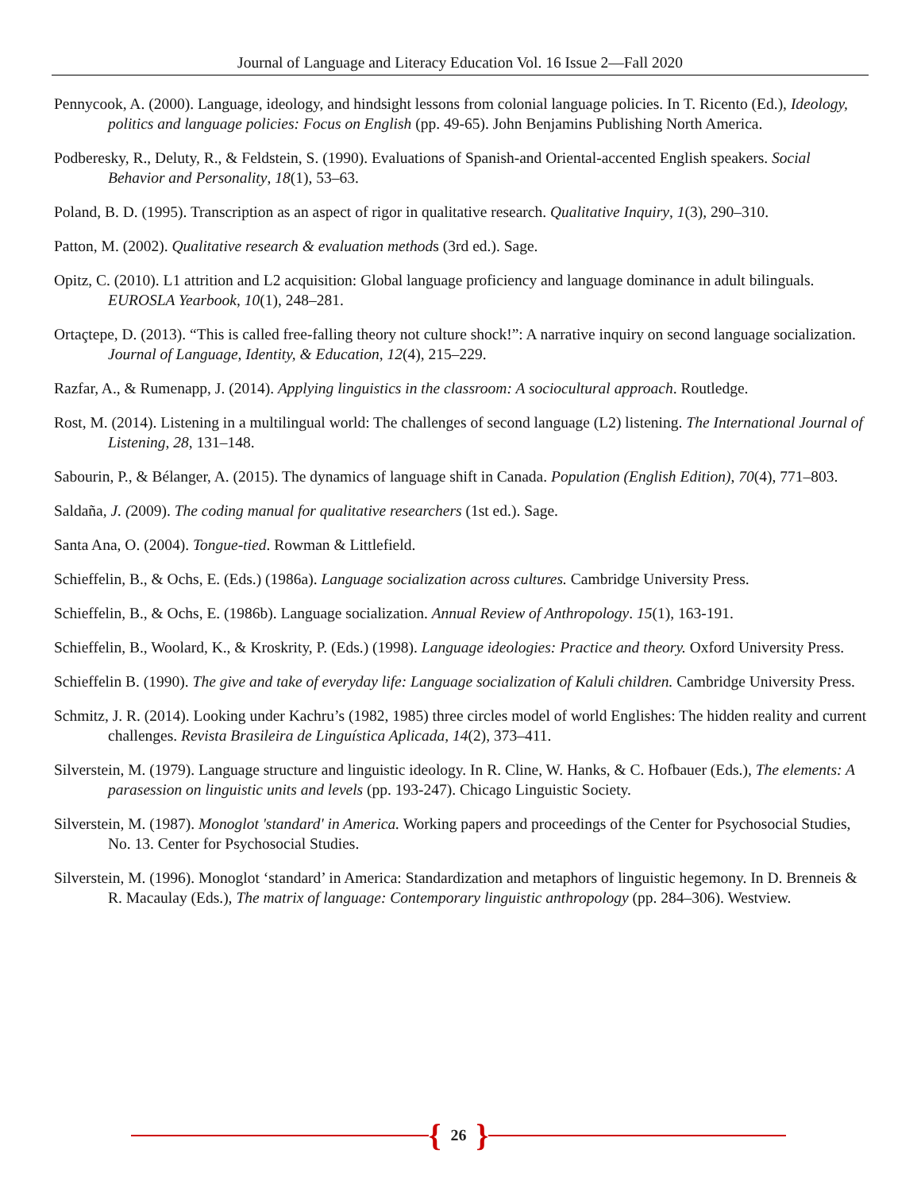Journal of Language and Literacy Education Vol. 16 Issue 2—Fall 2020
Pennycook, A. (2000). Language, ideology, and hindsight lessons from colonial language policies. In T. Ricento (Ed.), Ideology, politics and language policies: Focus on English (pp. 49-65). John Benjamins Publishing North America.
Podberesky, R., Deluty, R., & Feldstein, S. (1990). Evaluations of Spanish-and Oriental-accented English speakers. Social Behavior and Personality, 18(1), 53–63.
Poland, B. D. (1995). Transcription as an aspect of rigor in qualitative research. Qualitative Inquiry, 1(3), 290–310.
Patton, M. (2002). Qualitative research & evaluation methods (3rd ed.). Sage.
Opitz, C. (2010). L1 attrition and L2 acquisition: Global language proficiency and language dominance in adult bilinguals. EUROSLA Yearbook, 10(1), 248–281.
Ortaçtepe, D. (2013). “This is called free-falling theory not culture shock!”: A narrative inquiry on second language socialization. Journal of Language, Identity, & Education, 12(4), 215–229.
Razfar, A., & Rumenapp, J. (2014). Applying linguistics in the classroom: A sociocultural approach. Routledge.
Rost, M. (2014). Listening in a multilingual world: The challenges of second language (L2) listening. The International Journal of Listening, 28, 131–148.
Sabourin, P., & Bélanger, A. (2015). The dynamics of language shift in Canada. Population (English Edition), 70(4), 771–803.
Saldaña, J. (2009). The coding manual for qualitative researchers (1st ed.). Sage.
Santa Ana, O. (2004). Tongue-tied. Rowman & Littlefield.
Schieffelin, B., & Ochs, E. (Eds.) (1986a). Language socialization across cultures. Cambridge University Press.
Schieffelin, B., & Ochs, E. (1986b). Language socialization. Annual Review of Anthropology. 15(1), 163-191.
Schieffelin, B., Woolard, K., & Kroskrity, P. (Eds.) (1998). Language ideologies: Practice and theory. Oxford University Press.
Schieffelin B. (1990). The give and take of everyday life: Language socialization of Kaluli children. Cambridge University Press.
Schmitz, J. R. (2014). Looking under Kachru’s (1982, 1985) three circles model of world Englishes: The hidden reality and current challenges. Revista Brasileira de Linguística Aplicada, 14(2), 373–411.
Silverstein, M. (1979). Language structure and linguistic ideology. In R. Cline, W. Hanks, & C. Hofbauer (Eds.), The elements: A parasession on linguistic units and levels (pp. 193-247). Chicago Linguistic Society.
Silverstein, M. (1987). Monoglot 'standard' in America. Working papers and proceedings of the Center for Psychosocial Studies, No. 13. Center for Psychosocial Studies.
Silverstein, M. (1996). Monoglot ‘standard’ in America: Standardization and metaphors of linguistic hegemony. In D. Brenneis & R. Macaulay (Eds.), The matrix of language: Contemporary linguistic anthropology (pp. 284–306). Westview.
{ 26 }